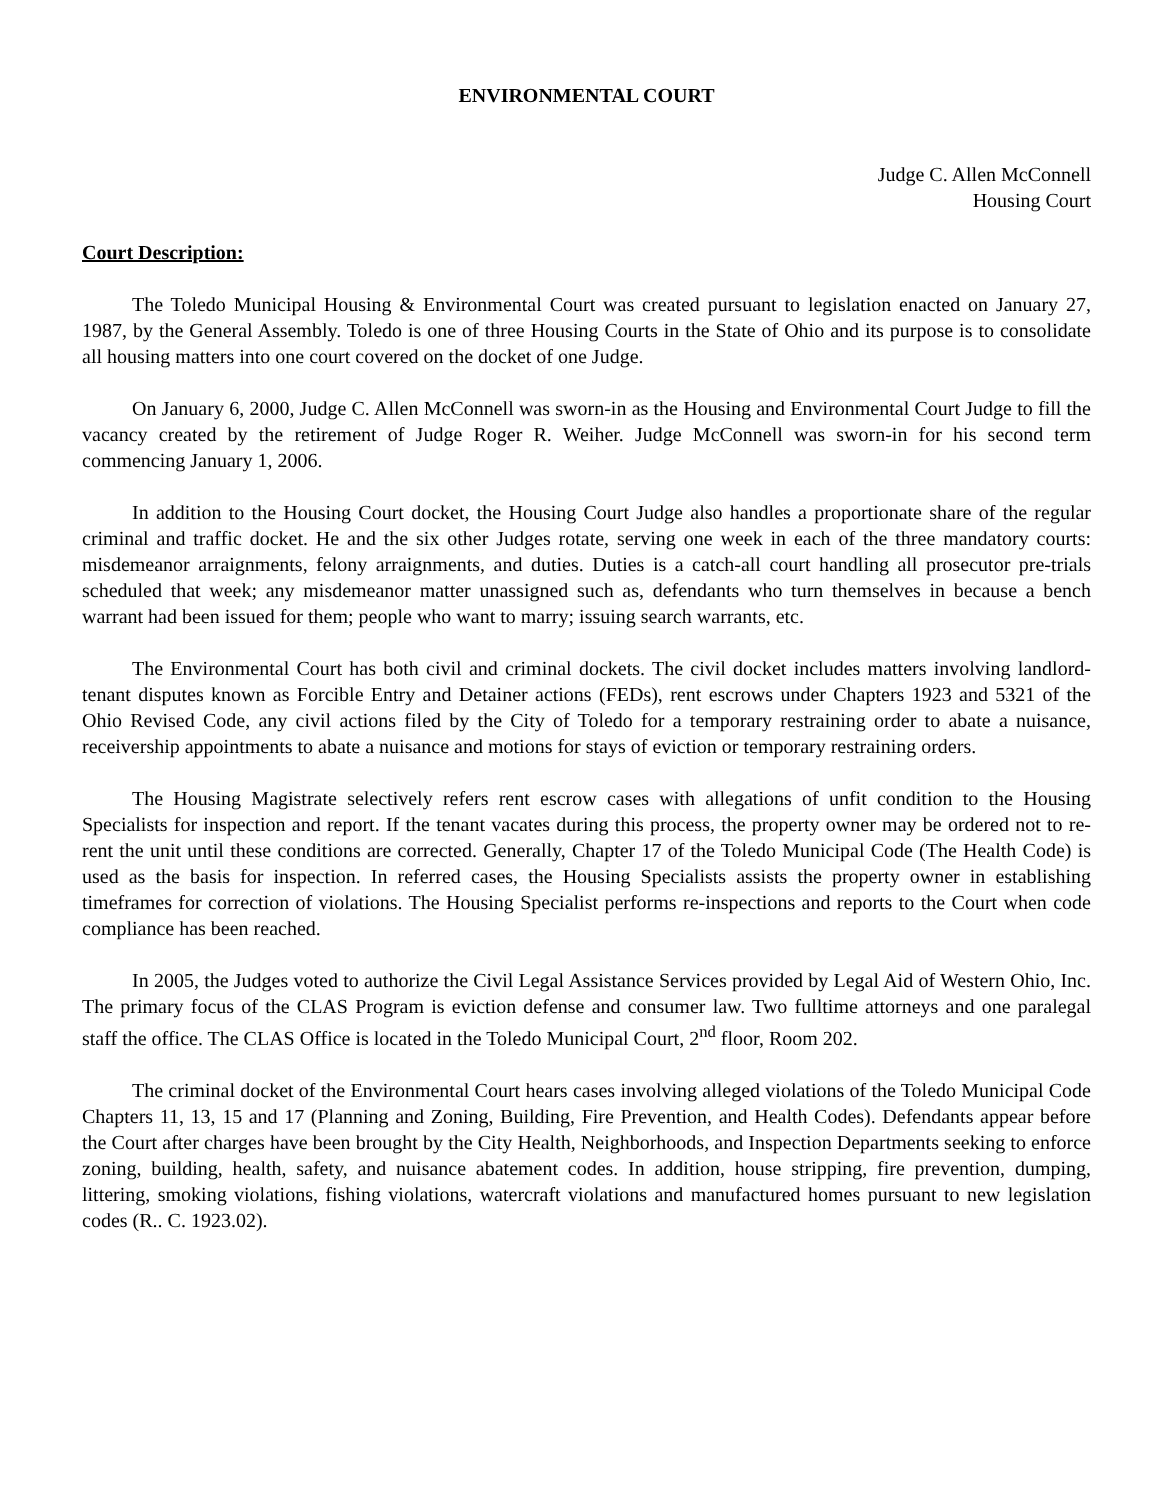ENVIRONMENTAL COURT
Judge C. Allen McConnell
Housing Court
Court Description:
The Toledo Municipal Housing & Environmental Court was created pursuant to legislation enacted on January 27, 1987, by the General Assembly. Toledo is one of three Housing Courts in the State of Ohio and its purpose is to consolidate all housing matters into one court covered on the docket of one Judge.
On January 6, 2000, Judge C. Allen McConnell was sworn-in as the Housing and Environmental Court Judge to fill the vacancy created by the retirement of Judge Roger R. Weiher. Judge McConnell was sworn-in for his second term commencing January 1, 2006.
In addition to the Housing Court docket, the Housing Court Judge also handles a proportionate share of the regular criminal and traffic docket. He and the six other Judges rotate, serving one week in each of the three mandatory courts: misdemeanor arraignments, felony arraignments, and duties. Duties is a catch-all court handling all prosecutor pre-trials scheduled that week; any misdemeanor matter unassigned such as, defendants who turn themselves in because a bench warrant had been issued for them; people who want to marry; issuing search warrants, etc.
The Environmental Court has both civil and criminal dockets. The civil docket includes matters involving landlord-tenant disputes known as Forcible Entry and Detainer actions (FEDs), rent escrows under Chapters 1923 and 5321 of the Ohio Revised Code, any civil actions filed by the City of Toledo for a temporary restraining order to abate a nuisance, receivership appointments to abate a nuisance and motions for stays of eviction or temporary restraining orders.
The Housing Magistrate selectively refers rent escrow cases with allegations of unfit condition to the Housing Specialists for inspection and report. If the tenant vacates during this process, the property owner may be ordered not to re-rent the unit until these conditions are corrected. Generally, Chapter 17 of the Toledo Municipal Code (The Health Code) is used as the basis for inspection. In referred cases, the Housing Specialists assists the property owner in establishing timeframes for correction of violations. The Housing Specialist performs re-inspections and reports to the Court when code compliance has been reached.
In 2005, the Judges voted to authorize the Civil Legal Assistance Services provided by Legal Aid of Western Ohio, Inc. The primary focus of the CLAS Program is eviction defense and consumer law. Two fulltime attorneys and one paralegal staff the office. The CLAS Office is located in the Toledo Municipal Court, 2<sup>nd</sup> floor, Room 202.
The criminal docket of the Environmental Court hears cases involving alleged violations of the Toledo Municipal Code Chapters 11, 13, 15 and 17 (Planning and Zoning, Building, Fire Prevention, and Health Codes). Defendants appear before the Court after charges have been brought by the City Health, Neighborhoods, and Inspection Departments seeking to enforce zoning, building, health, safety, and nuisance abatement codes. In addition, house stripping, fire prevention, dumping, littering, smoking violations, fishing violations, watercraft violations and manufactured homes pursuant to new legislation codes (R.. C. 1923.02).